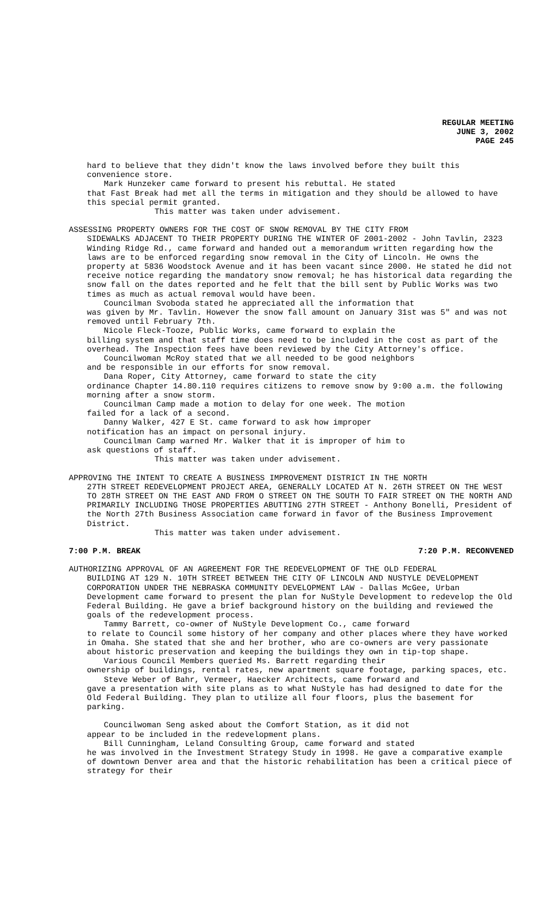REGULAR MEETING
JUNE 3, 2002
PAGE 245
hard to believe that they didn't know the laws involved before they built this convenience store.
Mark Hunzeker came forward to present his rebuttal. He stated
that Fast Break had met all the terms in mitigation and they should be allowed to have this special permit granted.
This matter was taken under advisement.
ASSESSING PROPERTY OWNERS FOR THE COST OF SNOW REMOVAL BY THE CITY FROM
SIDEWALKS ADJACENT TO THEIR PROPERTY DURING THE WINTER OF 2001-2002 - John Tavlin, 2323 Winding Ridge Rd., came forward and handed out a memorandum written regarding how the laws are to be enforced regarding snow removal in the City of Lincoln. He owns the property at 5836 Woodstock Avenue and it has been vacant since 2000. He stated he did not receive notice regarding the mandatory snow removal; he has historical data regarding the snow fall on the dates reported and he felt that the bill sent by Public Works was two times as much as actual removal would have been.
Councilman Svoboda stated he appreciated all the information that
was given by Mr. Tavlin. However the snow fall amount on January 31st was 5" and was not removed until February 7th.
Nicole Fleck-Tooze, Public Works, came forward to explain the
billing system and that staff time does need to be included in the cost as part of the overhead. The Inspection fees have been reviewed by the City Attorney's office.
Councilwoman McRoy stated that we all needed to be good neighbors
and be responsible in our efforts for snow removal.
Dana Roper, City Attorney, came forward to state the city
ordinance Chapter 14.80.110 requires citizens to remove snow by 9:00 a.m. the following morning after a snow storm.
Councilman Camp made a motion to delay for one week. The motion
failed for a lack of a second.
Danny Walker, 427 E St. came forward to ask how improper
notification has an impact on personal injury.
Councilman Camp warned Mr. Walker that it is improper of him to
ask questions of staff.
This matter was taken under advisement.
APPROVING THE INTENT TO CREATE A BUSINESS IMPROVEMENT DISTRICT IN THE NORTH
27TH STREET REDEVELOPMENT PROJECT AREA, GENERALLY LOCATED AT N. 26TH STREET ON THE WEST TO 28TH STREET ON THE EAST AND FROM O STREET ON THE SOUTH TO FAIR STREET ON THE NORTH AND PRIMARILY INCLUDING THOSE PROPERTIES ABUTTING 27TH STREET - Anthony Bonelli, President of the North 27th Business Association came forward in favor of the Business Improvement District.
This matter was taken under advisement.
7:00 P.M. BREAK 7:20 P.M. RECONVENED
AUTHORIZING APPROVAL OF AN AGREEMENT FOR THE REDEVELOPMENT OF THE OLD FEDERAL
BUILDING AT 129 N. 10TH STREET BETWEEN THE CITY OF LINCOLN AND NUSTYLE DEVELOPMENT CORPORATION UNDER THE NEBRASKA COMMUNITY DEVELOPMENT LAW - Dallas McGee, Urban Development came forward to present the plan for NuStyle Development to redevelop the Old Federal Building. He gave a brief background history on the building and reviewed the goals of the redevelopment process.
Tammy Barrett, co-owner of NuStyle Development Co., came forward
to relate to Council some history of her company and other places where they have worked in Omaha. She stated that she and her brother, who are co-owners are very passionate about historic preservation and keeping the buildings they own in tip-top shape.
Various Council Members queried Ms. Barrett regarding their
ownership of buildings, rental rates, new apartment square footage, parking spaces, etc.
Steve Weber of Bahr, Vermeer, Haecker Architects, came forward and
gave a presentation with site plans as to what NuStyle has had designed to date for the Old Federal Building. They plan to utilize all four floors, plus the basement for parking.
Councilwoman Seng asked about the Comfort Station, as it did not
appear to be included in the redevelopment plans.
Bill Cunningham, Leland Consulting Group, came forward and stated
he was involved in the Investment Strategy Study in 1998. He gave a comparative example of downtown Denver area and that the historic rehabilitation has been a critical piece of strategy for their